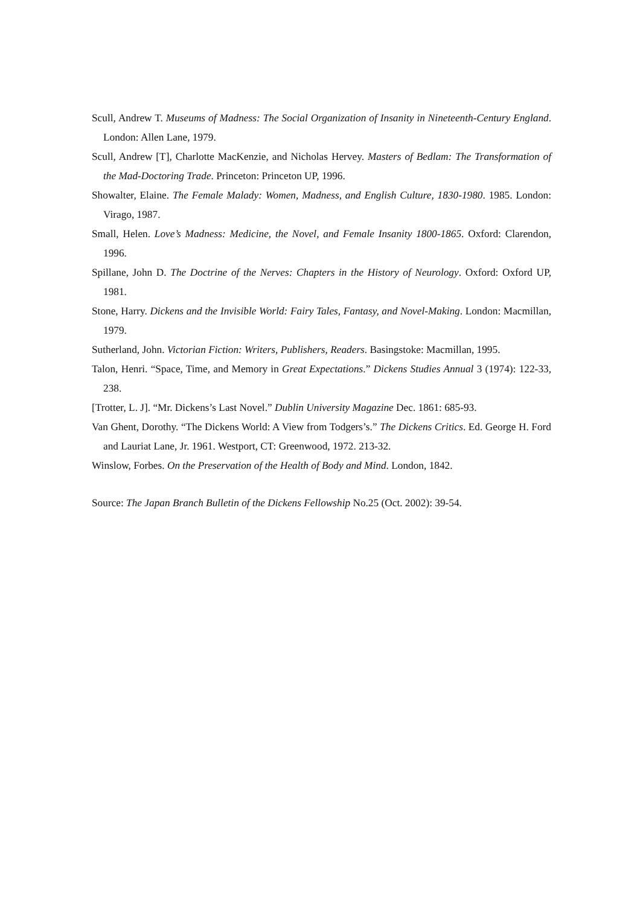Scull, Andrew T. Museums of Madness: The Social Organization of Insanity in Nineteenth-Century England. London: Allen Lane, 1979.
Scull, Andrew [T], Charlotte MacKenzie, and Nicholas Hervey. Masters of Bedlam: The Transformation of the Mad-Doctoring Trade. Princeton: Princeton UP, 1996.
Showalter, Elaine. The Female Malady: Women, Madness, and English Culture, 1830-1980. 1985. London: Virago, 1987.
Small, Helen. Love’s Madness: Medicine, the Novel, and Female Insanity 1800-1865. Oxford: Clarendon, 1996.
Spillane, John D. The Doctrine of the Nerves: Chapters in the History of Neurology. Oxford: Oxford UP, 1981.
Stone, Harry. Dickens and the Invisible World: Fairy Tales, Fantasy, and Novel-Making. London: Macmillan, 1979.
Sutherland, John. Victorian Fiction: Writers, Publishers, Readers. Basingstoke: Macmillan, 1995.
Talon, Henri. “Space, Time, and Memory in Great Expectations.” Dickens Studies Annual 3 (1974): 122-33, 238.
[Trotter, L. J]. “Mr. Dickens’s Last Novel.” Dublin University Magazine Dec. 1861: 685-93.
Van Ghent, Dorothy. “The Dickens World: A View from Todgers’s.” The Dickens Critics. Ed. George H. Ford and Lauriat Lane, Jr. 1961. Westport, CT: Greenwood, 1972. 213-32.
Winslow, Forbes. On the Preservation of the Health of Body and Mind. London, 1842.
Source: The Japan Branch Bulletin of the Dickens Fellowship No.25 (Oct. 2002): 39-54.